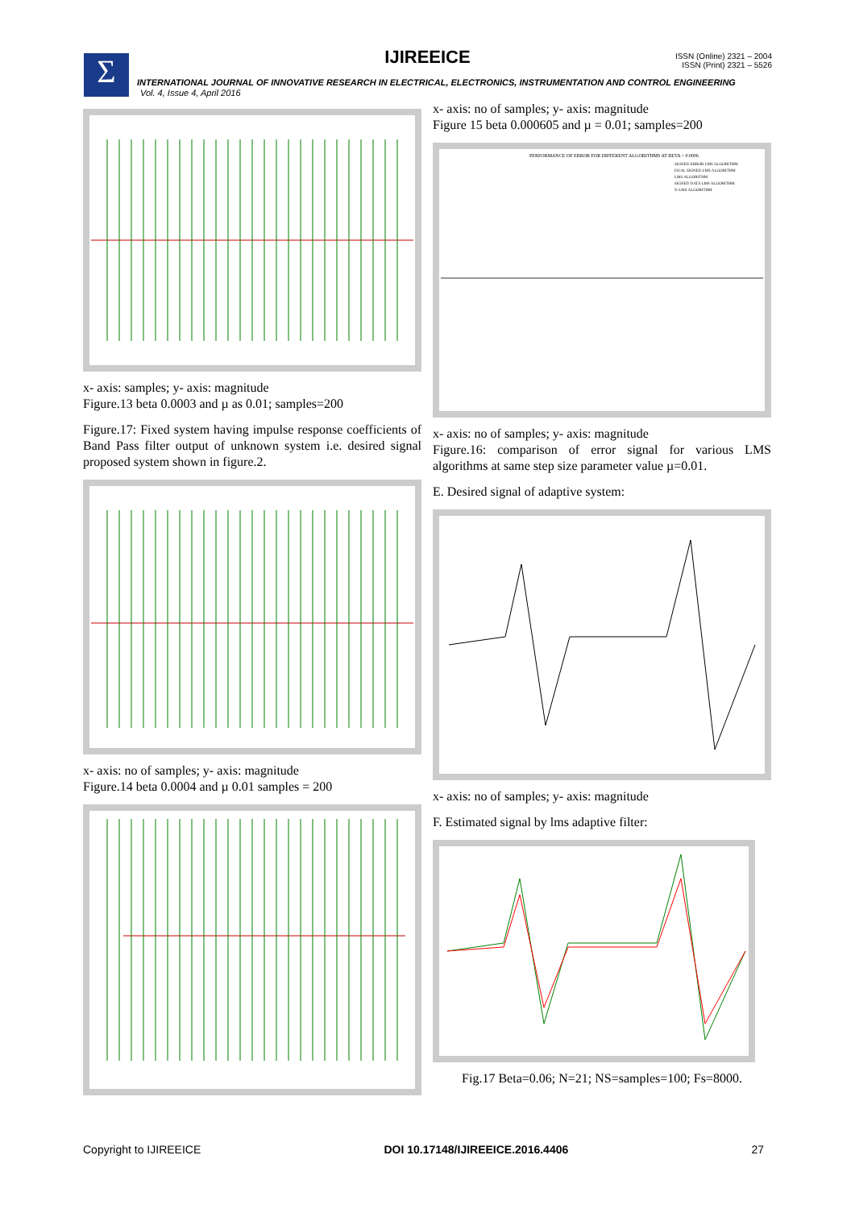Σ
IJIREEICE
ISSN (Online) 2321 – 2004
ISSN (Print) 2321 – 5526
INTERNATIONAL JOURNAL OF INNOVATIVE RESEARCH IN ELECTRICAL, ELECTRONICS, INSTRUMENTATION AND CONTROL ENGINEERING
Vol. 4, Issue 4, April 2016
x- axis: samples; y- axis: magnitude
Figure.13 beta 0.0003 and µ as 0.01; samples=200
Figure.17: Fixed system having impulse response coefficients of Band Pass filter output of unknown system i.e. desired signal proposed system shown in figure.2.
x- axis: no of samples; y- axis: magnitude
Figure.14 beta 0.0004 and µ 0.01 samples = 200
x- axis: no of samples; y- axis: magnitude
Figure 15 beta 0.000605 and µ = 0.01; samples=200
PERFORMANCE OF ERROR FOR DIFFERENT ALGORITHMS AT BETA = 0.0006
SIGNED ERROR LMS ALGORITHM
DUAL SIGNED LMS ALGORITHM
LMS ALGORITHM
SIGNED DATA LMS ALGORITHM
N-LMS ALGORITHM
x- axis: no of samples; y- axis: magnitude
Figure.16: comparison of error signal for various LMS algorithms at same step size parameter value µ=0.01.
E. Desired signal of adaptive system:
x- axis: no of samples; y- axis: magnitude
F. Estimated signal by lms adaptive filter:
Fig.17 Beta=0.06; N=21; NS=samples=100; Fs=8000.
Copyright to IJIREEICE DOI 10.17148/IJIREEICE.2016.4406 27